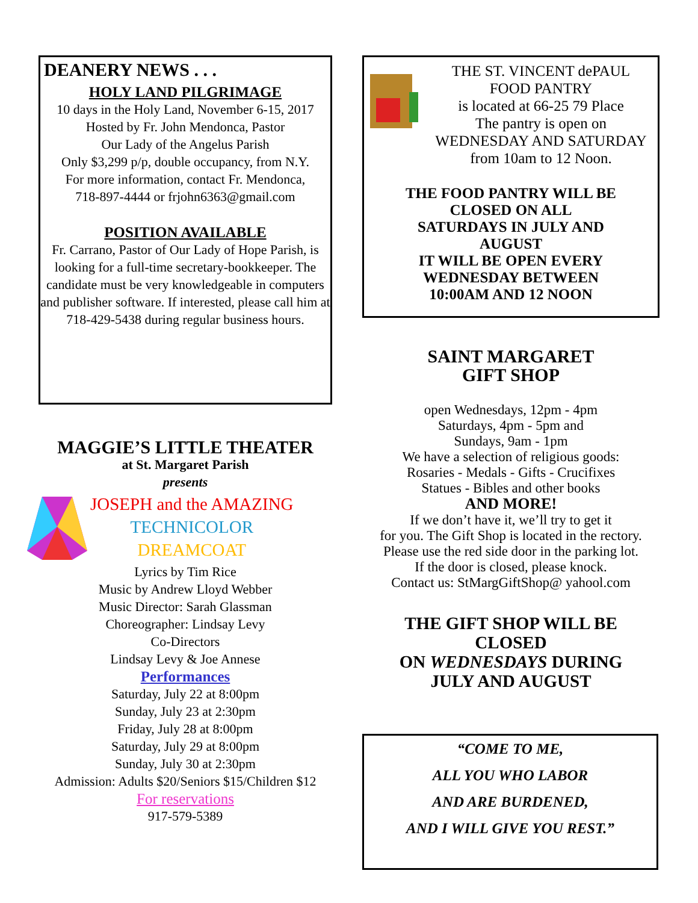DEANERY NEWS . . .
HOLY LAND PILGRIMAGE
10 days in the Holy Land, November 6-15, 2017
Hosted by Fr. John Mendonca, Pastor
Our Lady of the Angelus Parish
Only $3,299 p/p, double occupancy, from N.Y.
For more information, contact Fr. Mendonca,
718-897-4444 or frjohn6363@gmail.com
POSITION AVAILABLE
Fr. Carrano, Pastor of Our Lady of Hope Parish, is looking for a full-time secretary-bookkeeper. The candidate must be very knowledgeable in computers and publisher software. If interested, please call him at 718-429-5438 during regular business hours.
MAGGIE’S LITTLE THEATER
at St. Margaret Parish
presents
JOSEPH and the AMAZING
TECHNICOLOR
DREAMCOAT
Lyrics by Tim Rice
Music by Andrew Lloyd Webber
Music Director: Sarah Glassman
Choreographer: Lindsay Levy
Co-Directors
Lindsay Levy & Joe Annese
Performances
Saturday, July 22 at 8:00pm
Sunday, July 23 at 2:30pm
Friday, July 28 at 8:00pm
Saturday, July 29 at 8:00pm
Sunday, July 30 at 2:30pm
Admission: Adults $20/Seniors $15/Children $12
For reservations
917-579-5389
THE ST. VINCENT dePAUL
FOOD PANTRY
is located at 66-25 79 Place
The pantry is open on
WEDNESDAY AND SATURDAY
from 10am to 12 Noon.
THE FOOD PANTRY WILL BE
CLOSED ON ALL
SATURDAYS IN JULY AND
AUGUST
IT WILL BE OPEN EVERY
WEDNESDAY BETWEEN
10:00AM AND 12 NOON
SAINT MARGARET
GIFT SHOP
open Wednesdays, 12pm - 4pm
Saturdays, 4pm - 5pm and
Sundays, 9am - 1pm
We have a selection of religious goods:
Rosaries - Medals - Gifts - Crucifixes
Statues - Bibles and other books
AND MORE!
If we don’t have it, we’ll try to get it
for you. The Gift Shop is located in the rectory.
Please use the red side door in the parking lot.
If the door is closed, please knock.
Contact us: StMargGiftShop@ yahool.com
THE GIFT SHOP WILL BE
CLOSED
ON WEDNESDAYS DURING
JULY AND AUGUST
“COME TO ME,
ALL YOU WHO LABOR
AND ARE BURDENED,
AND I WILL GIVE YOU REST.”